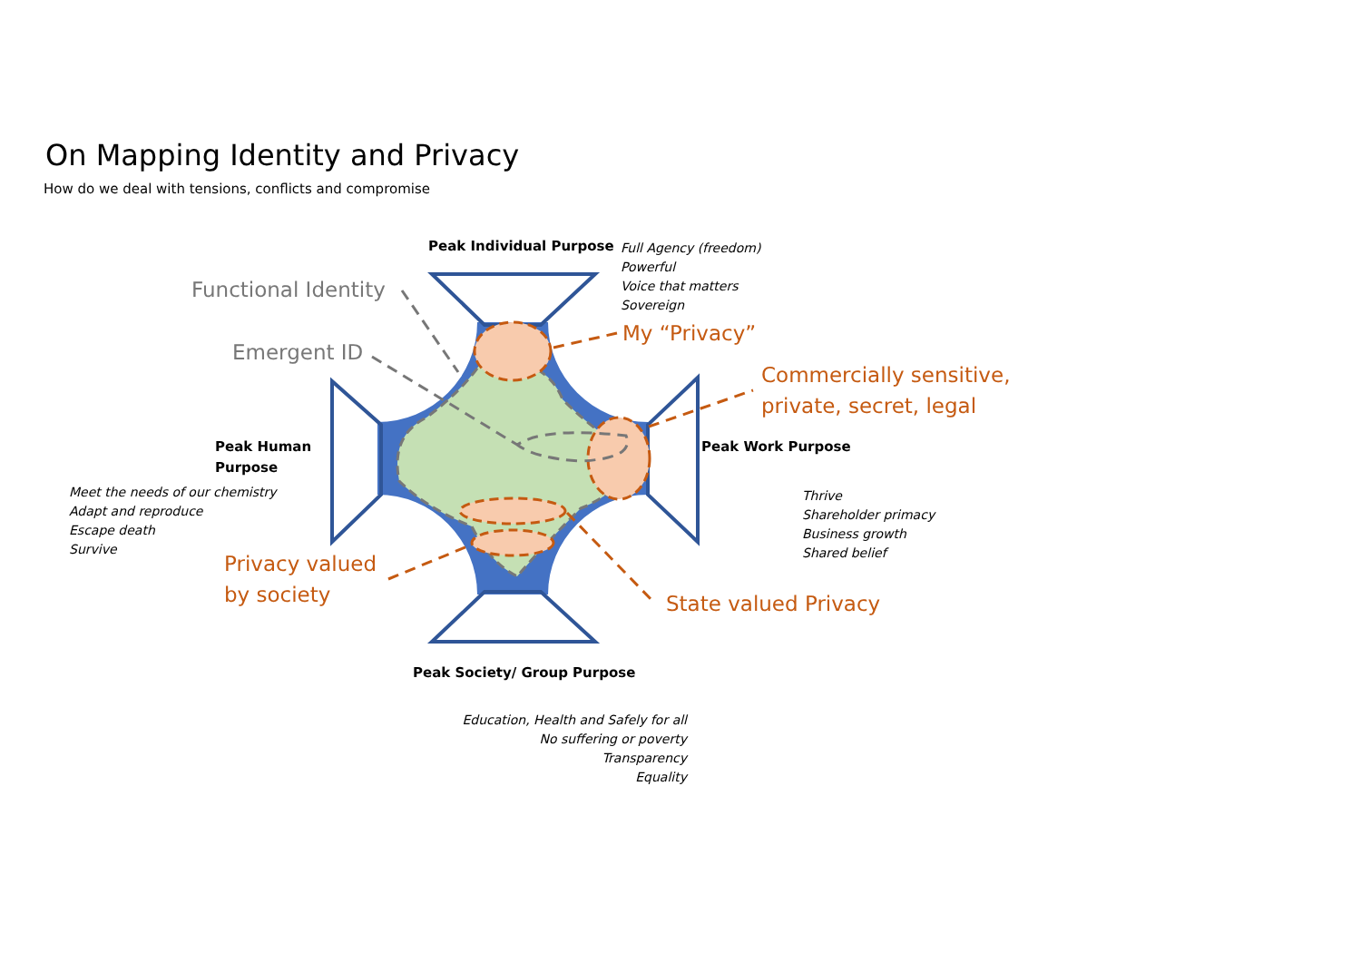On Mapping Identity and Privacy
How do we deal with tensions, conflicts and compromise
Peak Individual Purpose
Full Agency (freedom)
Powerful
Voice that matters
Sovereign
Functional Identity
My “Privacy”
Emergent ID
Commercially sensitive,
private, secret, legal
Peak Human
Purpose
Peak Work Purpose
Meet the needs of our chemistry
Adapt and reproduce
Escape death
Survive
Thrive
Shareholder primacy
Business growth
Shared belief
Privacy valued
by society
State valued Privacy
Peak Society/ Group Purpose
Education, Health and Safely for all
No suffering or poverty
Transparency
Equality